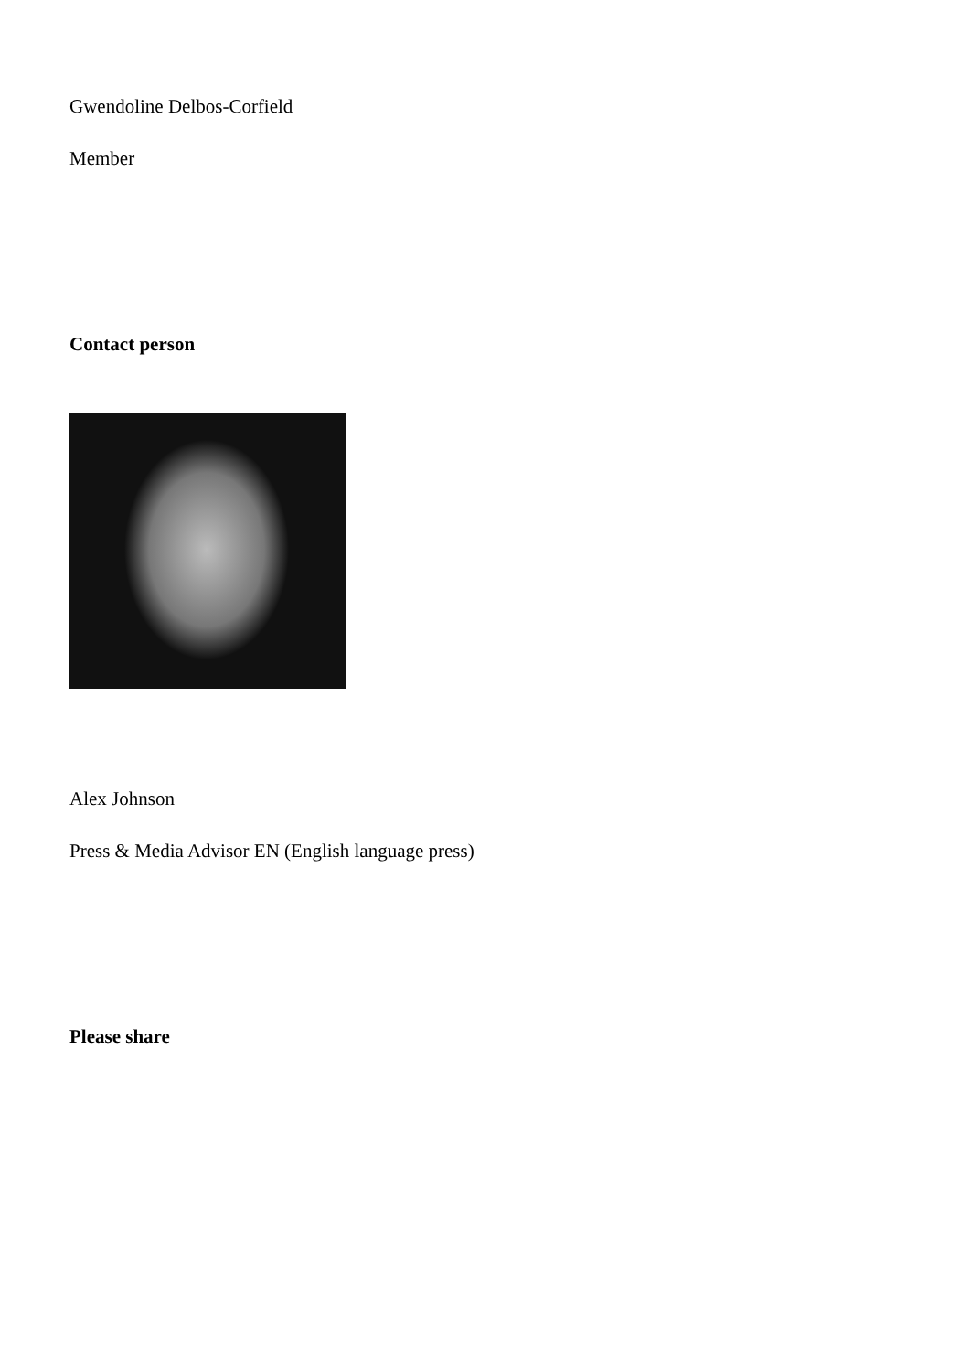Gwendoline Delbos-Corfield
Member
Contact person
Alex Johnson
Press & Media Advisor EN (English language press)
Please share